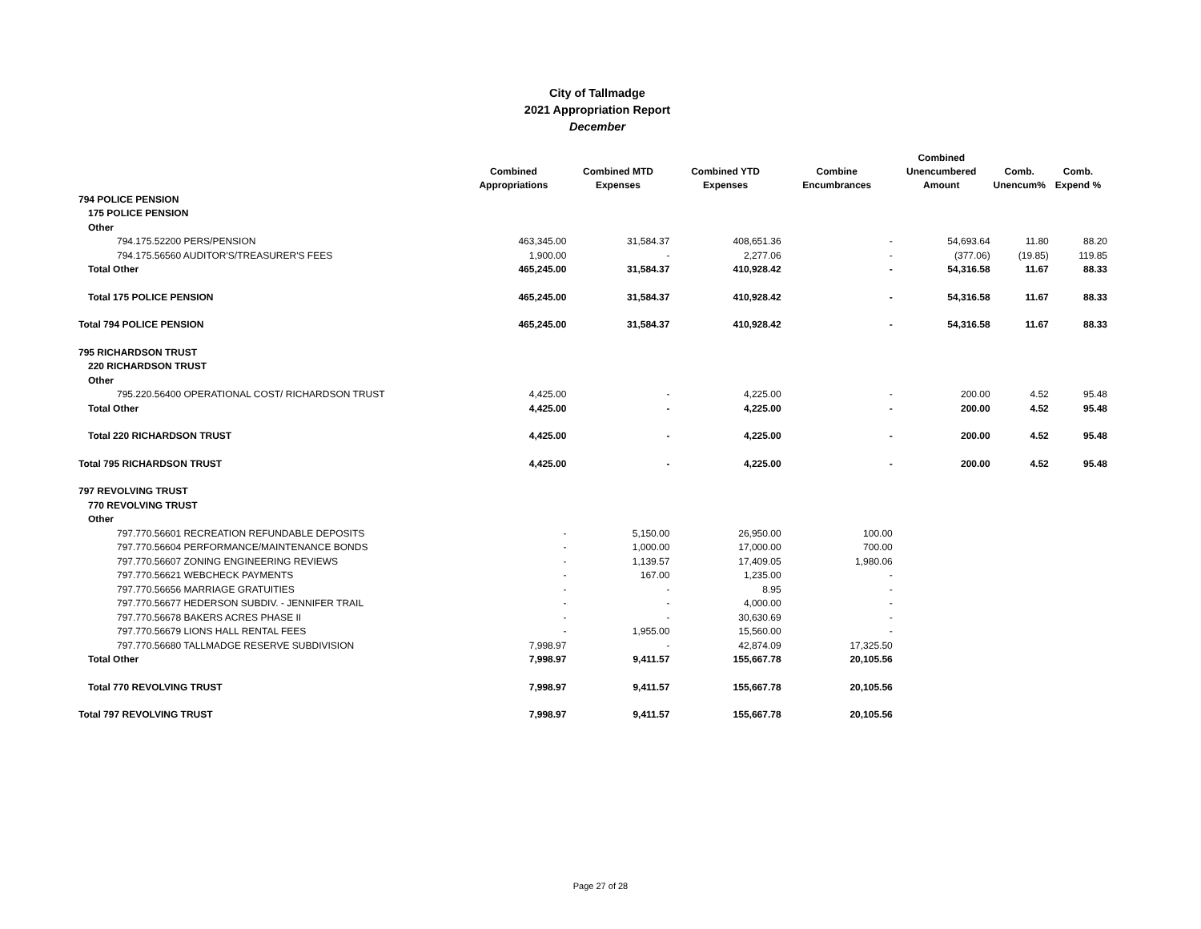City of Tallmadge
2021 Appropriation Report
December
| | Combined Appropriations | Combined MTD Expenses | Combined YTD Expenses | Combine Encumbrances | Combined Unencumbered Amount | Comb. Unencum% | Comb. Expend % |
| --- | --- | --- | --- | --- | --- | --- | --- |
| 794 POLICE PENSION | | | | | | | |
| 175 POLICE PENSION | | | | | | | |
| Other | | | | | | | |
| 794.175.52200 PERS/PENSION | 463,345.00 | 31,584.37 | 408,651.36 | - | 54,693.64 | 11.80 | 88.20 |
| 794.175.56560 AUDITOR'S/TREASURER'S FEES | 1,900.00 | - | 2,277.06 | - | (377.06) | (19.85) | 119.85 |
| Total Other | 465,245.00 | 31,584.37 | 410,928.42 | - | 54,316.58 | 11.67 | 88.33 |
| Total 175 POLICE PENSION | 465,245.00 | 31,584.37 | 410,928.42 | - | 54,316.58 | 11.67 | 88.33 |
| Total 794 POLICE PENSION | 465,245.00 | 31,584.37 | 410,928.42 | - | 54,316.58 | 11.67 | 88.33 |
| 795 RICHARDSON TRUST | | | | | | | |
| 220 RICHARDSON TRUST | | | | | | | |
| Other | | | | | | | |
| 795.220.56400 OPERATIONAL COST/ RICHARDSON TRUST | 4,425.00 | - | 4,225.00 | - | 200.00 | 4.52 | 95.48 |
| Total Other | 4,425.00 | - | 4,225.00 | - | 200.00 | 4.52 | 95.48 |
| Total 220 RICHARDSON TRUST | 4,425.00 | - | 4,225.00 | - | 200.00 | 4.52 | 95.48 |
| Total 795 RICHARDSON TRUST | 4,425.00 | - | 4,225.00 | - | 200.00 | 4.52 | 95.48 |
| 797 REVOLVING TRUST | | | | | | | |
| 770 REVOLVING TRUST | | | | | | | |
| Other | | | | | | | |
| 797.770.56601 RECREATION REFUNDABLE DEPOSITS | - | 5,150.00 | 26,950.00 | 100.00 | | | |
| 797.770.56604 PERFORMANCE/MAINTENANCE BONDS | - | 1,000.00 | 17,000.00 | 700.00 | | | |
| 797.770.56607 ZONING ENGINEERING REVIEWS | - | 1,139.57 | 17,409.05 | 1,980.06 | | | |
| 797.770.56621 WEBCHECK PAYMENTS | - | 167.00 | 1,235.00 | - | | | |
| 797.770.56656 MARRIAGE GRATUITIES | - | - | 8.95 | - | | | |
| 797.770.56677 HEDERSON SUBDIV. - JENNIFER TRAIL | - | - | 4,000.00 | - | | | |
| 797.770.56678 BAKERS ACRES PHASE II | - | - | 30,630.69 | - | | | |
| 797.770.56679 LIONS HALL RENTAL FEES | - | 1,955.00 | 15,560.00 | - | | | |
| 797.770.56680 TALLMADGE RESERVE SUBDIVISION | 7,998.97 | - | 42,874.09 | 17,325.50 | | | |
| Total Other | 7,998.97 | 9,411.57 | 155,667.78 | 20,105.56 | | | |
| Total 770 REVOLVING TRUST | 7,998.97 | 9,411.57 | 155,667.78 | 20,105.56 | | | |
| Total 797 REVOLVING TRUST | 7,998.97 | 9,411.57 | 155,667.78 | 20,105.56 | | | |
Page 27 of 28